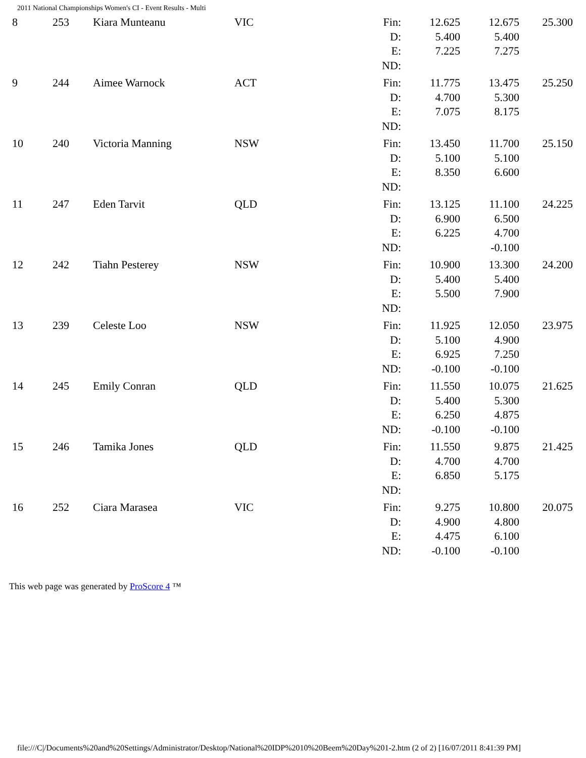2011 National Championships Women's CI - Event Results - Multi
| 8 | 253 | Kiara Munteanu | VIC | Fin: D: E: ND: | 12.625 5.400 7.225 | 12.675 5.400 7.275 | 25.300 |
| 9 | 244 | Aimee Warnock | ACT | Fin: D: E: ND: | 11.775 4.700 7.075 | 13.475 5.300 8.175 | 25.250 |
| 10 | 240 | Victoria Manning | NSW | Fin: D: E: ND: | 13.450 5.100 8.350 | 11.700 5.100 6.600 | 25.150 |
| 11 | 247 | Eden Tarvit | QLD | Fin: D: E: ND: | 13.125 6.900 6.225 | 11.100 6.500 4.700 -0.100 | 24.225 |
| 12 | 242 | Tiahn Pesterey | NSW | Fin: D: E: ND: | 10.900 5.400 5.500 | 13.300 5.400 7.900 | 24.200 |
| 13 | 239 | Celeste Loo | NSW | Fin: D: E: ND: | 11.925 5.100 6.925 -0.100 | 12.050 4.900 7.250 -0.100 | 23.975 |
| 14 | 245 | Emily Conran | QLD | Fin: D: E: ND: | 11.550 5.400 6.250 -0.100 | 10.075 5.300 4.875 -0.100 | 21.625 |
| 15 | 246 | Tamika Jones | QLD | Fin: D: E: ND: | 11.550 4.700 6.850 | 9.875 4.700 5.175 | 21.425 |
| 16 | 252 | Ciara Marasea | VIC | Fin: D: E: ND: | 9.275 4.900 4.475 -0.100 | 10.800 4.800 6.100 -0.100 | 20.075 |
This web page was generated by ProScore 4 ™
file:///C|/Documents%20and%20Settings/Administrator/Desktop/National%20IDP%2010%20Beem%20Day%201-2.htm (2 of 2) [16/07/2011 8:41:39 PM]